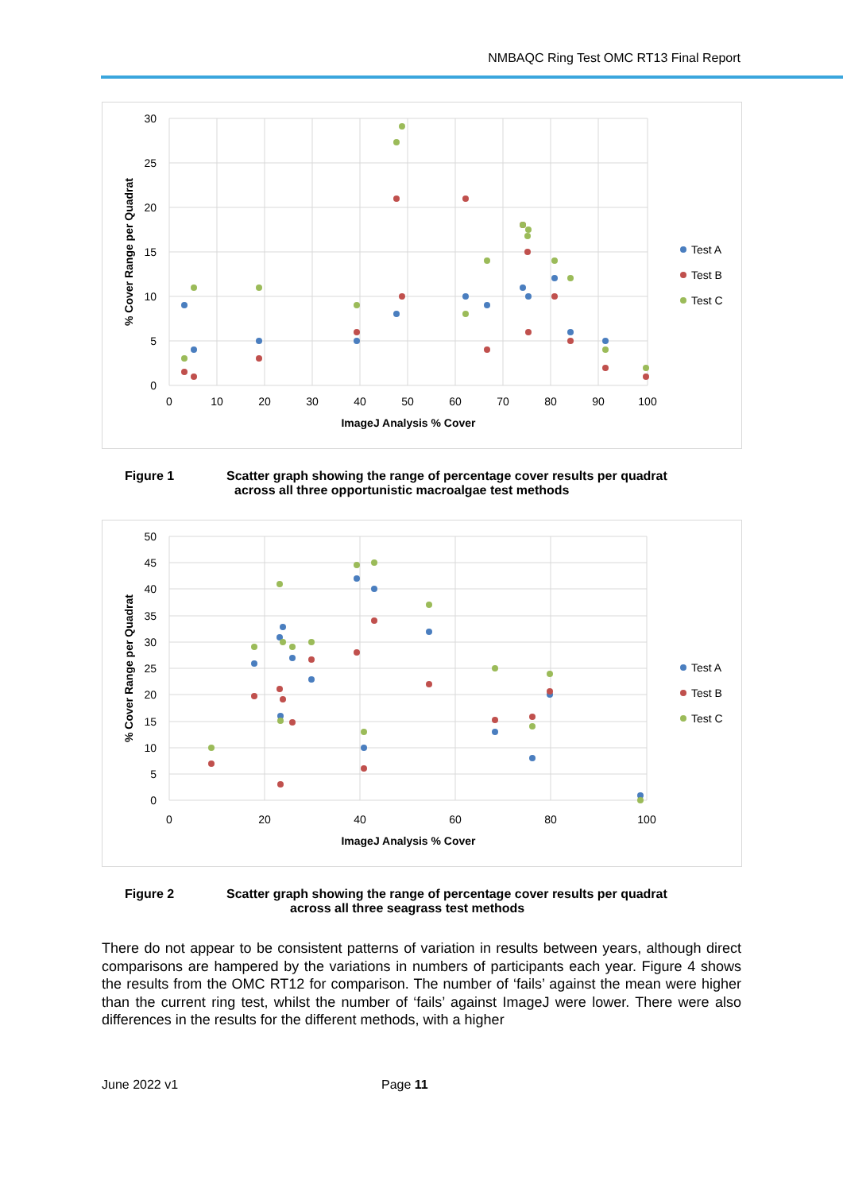NMBAQC Ring Test OMC RT13 Final Report
30
25
20
15
10
5
0
0
10
20
30
40
50
60
70
80
90
100
ImageJ Analysis % Cover
% Cover Range per Quadrat
Test A
Test B
Test C
Figure 1 Scatter graph showing the range of percentage cover results per quadrat
across all three opportunistic macroalgae test methods
50
45
40
35
30
25
20
15
10
5
0
0
20
40
60
80
100
ImageJ Analysis % Cover
% Cover Range per Quadrat
Test A
Test B
Test C
Figure 2 Scatter graph showing the range of percentage cover results per quadrat
across all three seagrass test methods
There do not appear to be consistent patterns of variation in results between years, although direct comparisons are hampered by the variations in numbers of participants each year. Figure 4 shows the results from the OMC RT12 for comparison. The number of ‘fails’ against the mean were higher than the current ring test, whilst the number of ‘fails’ against ImageJ were lower. There were also differences in the results for the different methods, with a higher
June 2022 v1 Page 11